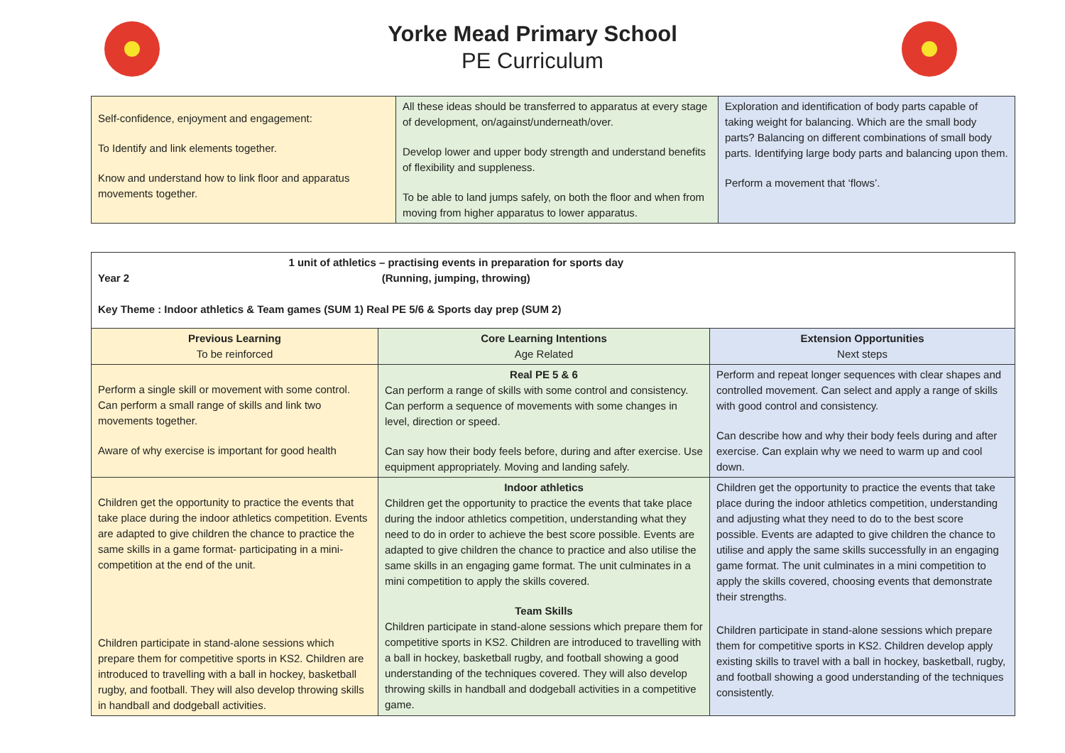Yorke Mead Primary School
PE Curriculum
| Self-confidence, enjoyment and engagement: To Identify and link elements together. Know and understand how to link floor and apparatus movements together. | All these ideas should be transferred to apparatus at every stage of development, on/against/underneath/over. Develop lower and upper body strength and understand benefits of flexibility and suppleness. To be able to land jumps safely, on both the floor and when from moving from higher apparatus to lower apparatus. | Exploration and identification of body parts capable of taking weight for balancing. Which are the small body parts? Balancing on different combinations of small body parts. Identifying large body parts and balancing upon them. Perform a movement that ‘flows’. |
| Year 2 1 unit of athletics – practising events in preparation for sports day (Running, jumping, throwing) Key Theme : Indoor athletics & Team games (SUM 1) Real PE 5/6 & Sports day prep (SUM 2) | | |
| Previous Learning To be reinforced | Core Learning Intentions Age Related | Extension Opportunities Next steps |
| Perform a single skill or movement with some control. Can perform a small range of skills and link two movements together. Aware of why exercise is important for good health | Real PE 5 & 6 Can perform a range of skills with some control and consistency. Can perform a sequence of movements with some changes in level, direction or speed. Can say how their body feels before, during and after exercise. Use equipment appropriately. Moving and landing safely. | Perform and repeat longer sequences with clear shapes and controlled movement. Can select and apply a range of skills with good control and consistency. Can describe how and why their body feels during and after exercise. Can explain why we need to warm up and cool down. |
| Children get the opportunity to practice the events that take place during the indoor athletics competition. Events are adapted to give children the chance to practice the same skills in a game format- participating in a mini-competition at the end of the unit. Children participate in stand-alone sessions which prepare them for competitive sports in KS2. Children are introduced to travelling with a ball in hockey, basketball rugby, and football. They will also develop throwing skills in handball and dodgeball activities. | Indoor athletics Children get the opportunity to practice the events that take place during the indoor athletics competition, understanding what they need to do in order to achieve the best score possible. Events are adapted to give children the chance to practice and also utilise the same skills in an engaging game format. The unit culminates in a mini competition to apply the skills covered. Team Skills Children participate in stand-alone sessions which prepare them for competitive sports in KS2. Children are introduced to travelling with a ball in hockey, basketball rugby, and football showing a good understanding of the techniques covered. They will also develop throwing skills in handball and dodgeball activities in a competitive game. | Children get the opportunity to practice the events that take place during the indoor athletics competition, understanding and adjusting what they need to do to the best score possible. Events are adapted to give children the chance to utilise and apply the same skills successfully in an engaging game format. The unit culminates in a mini competition to apply the skills covered, choosing events that demonstrate their strengths. Children participate in stand-alone sessions which prepare them for competitive sports in KS2. Children develop apply existing skills to travel with a ball in hockey, basketball, rugby, and football showing a good understanding of the techniques consistently. |